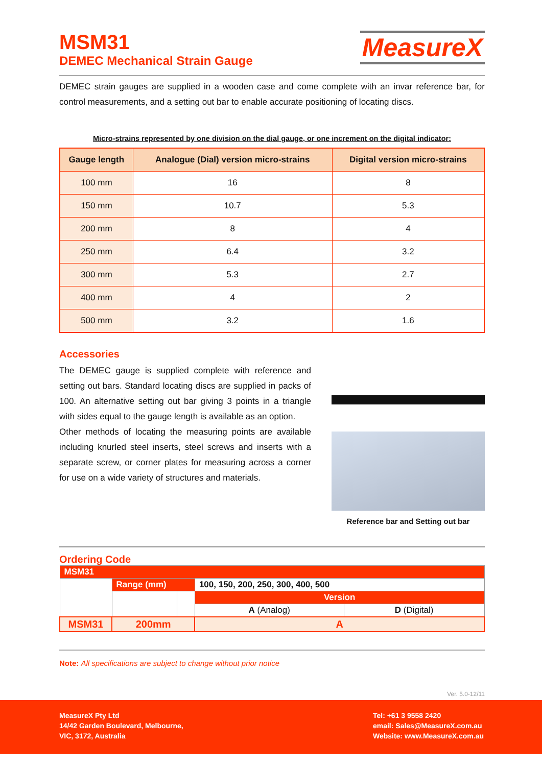MSM31
DEMEC Mechanical Strain Gauge
MeasureX
DEMEC strain gauges are supplied in a wooden case and come complete with an invar reference bar, for control measurements, and a setting out bar to enable accurate positioning of locating discs.
Micro-strains represented by one division on the dial gauge, or one increment on the digital indicator:
| Gauge length | Analogue (Dial) version micro-strains | Digital version micro-strains |
| --- | --- | --- |
| 100 mm | 16 | 8 |
| 150 mm | 10.7 | 5.3 |
| 200 mm | 8 | 4 |
| 250 mm | 6.4 | 3.2 |
| 300 mm | 5.3 | 2.7 |
| 400 mm | 4 | 2 |
| 500 mm | 3.2 | 1.6 |
Accessories
The DEMEC gauge is supplied complete with reference and setting out bars. Standard locating discs are supplied in packs of 100. An alternative setting out bar giving 3 points in a triangle with sides equal to the gauge length is available as an option.
Other methods of locating the measuring points are available including knurled steel inserts, steel screws and inserts with a separate screw, or corner plates for measuring across a corner for use on a wide variety of structures and materials.
Reference bar and Setting out bar
Ordering Code
| MSM31 | | | | |
| | Range (mm) | | 100, 150, 200, 250, 300, 400, 500 | |
| | | | Version | |
| | | | A (Analog) | D (Digital) |
| MSM31 | 200mm | | A | |
Note: All specifications are subject to change without prior notice
Ver. 5.0-12/11
MeasureX Pty Ltd
14/42 Garden Boulevard, Melbourne,
VIC, 3172, Australia
Tel: +61 3 9558 2420
email: Sales@MeasureX.com.au
Website: www.MeasureX.com.au